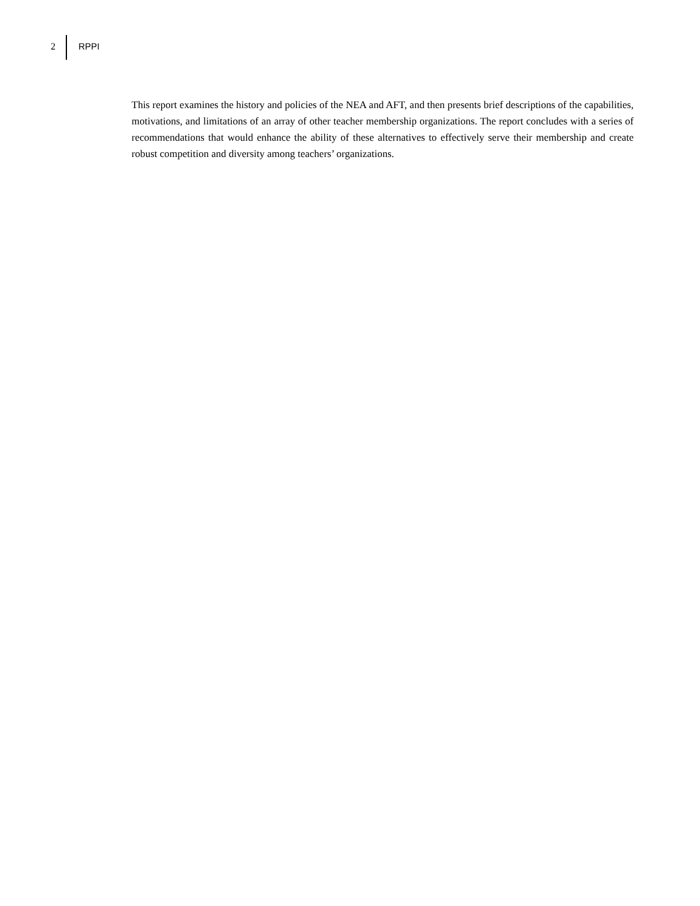2 RPPI
This report examines the history and policies of the NEA and AFT, and then presents brief descriptions of the capabilities, motivations, and limitations of an array of other teacher membership organizations. The report concludes with a series of recommendations that would enhance the ability of these alternatives to effectively serve their membership and create robust competition and diversity among teachers’ organizations.